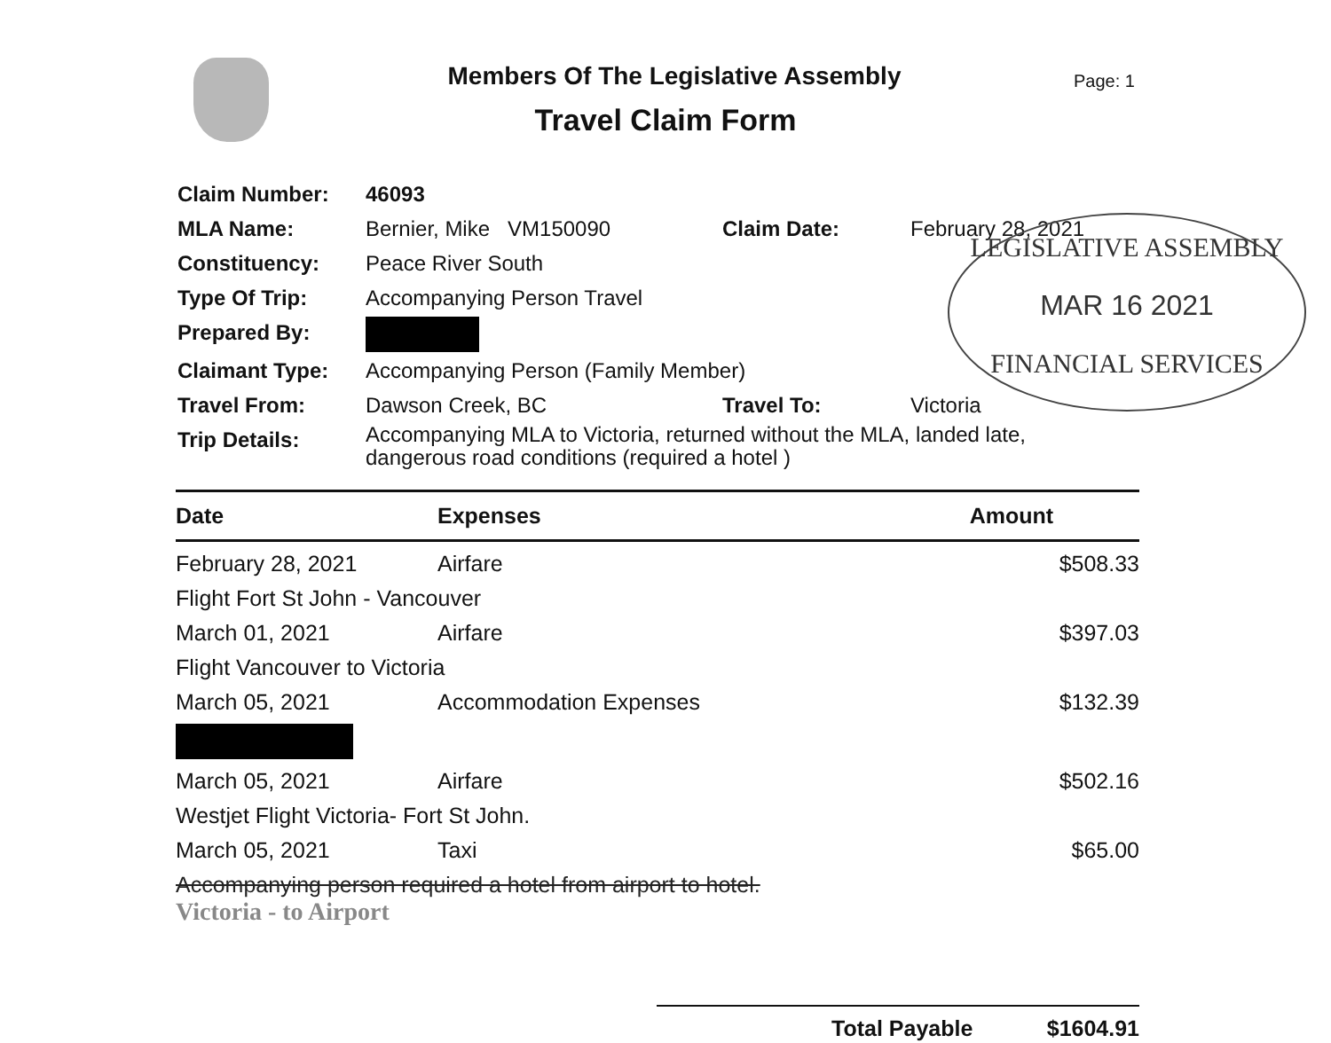Members Of The Legislative Assembly
Travel Claim Form
Page: 1
| Claim Number: | 46093 | | |
| MLA Name: | Bernier, Mike VM150090 | Claim Date: | February 28, 2021 |
| Constituency: | Peace River South | | |
| Type Of Trip: | Accompanying Person Travel | | |
| Prepared By: | | | |
| Claimant Type: | Accompanying Person (Family Member) | | |
| Travel From: | Dawson Creek, BC | Travel To: | Victoria |
| Trip Details: | Accompanying MLA to Victoria, returned without the MLA, landed late, dangerous road conditions (required a hotel ) | | |
LEGISLATIVE ASSEMBLY
MAR 16 2021
FINANCIAL SERVICES
| Date | Expenses | Amount |
| --- | --- | --- |
| February 28, 2021 | Airfare | $508.33 |
| Flight Fort St John - Vancouver | | |
| March 01, 2021 | Airfare | $397.03 |
| Flight Vancouver to Victoria | | |
| March 05, 2021 | Accommodation Expenses | $132.39 |
| March 05, 2021 | Airfare | $502.16 |
| Westjet Flight Victoria- Fort St John. | | |
| March 05, 2021 | Taxi | $65.00 |
| Accompanying person required a hotel from airport to hotel. Victoria - to Airport | | |
Total Payable $1604.91